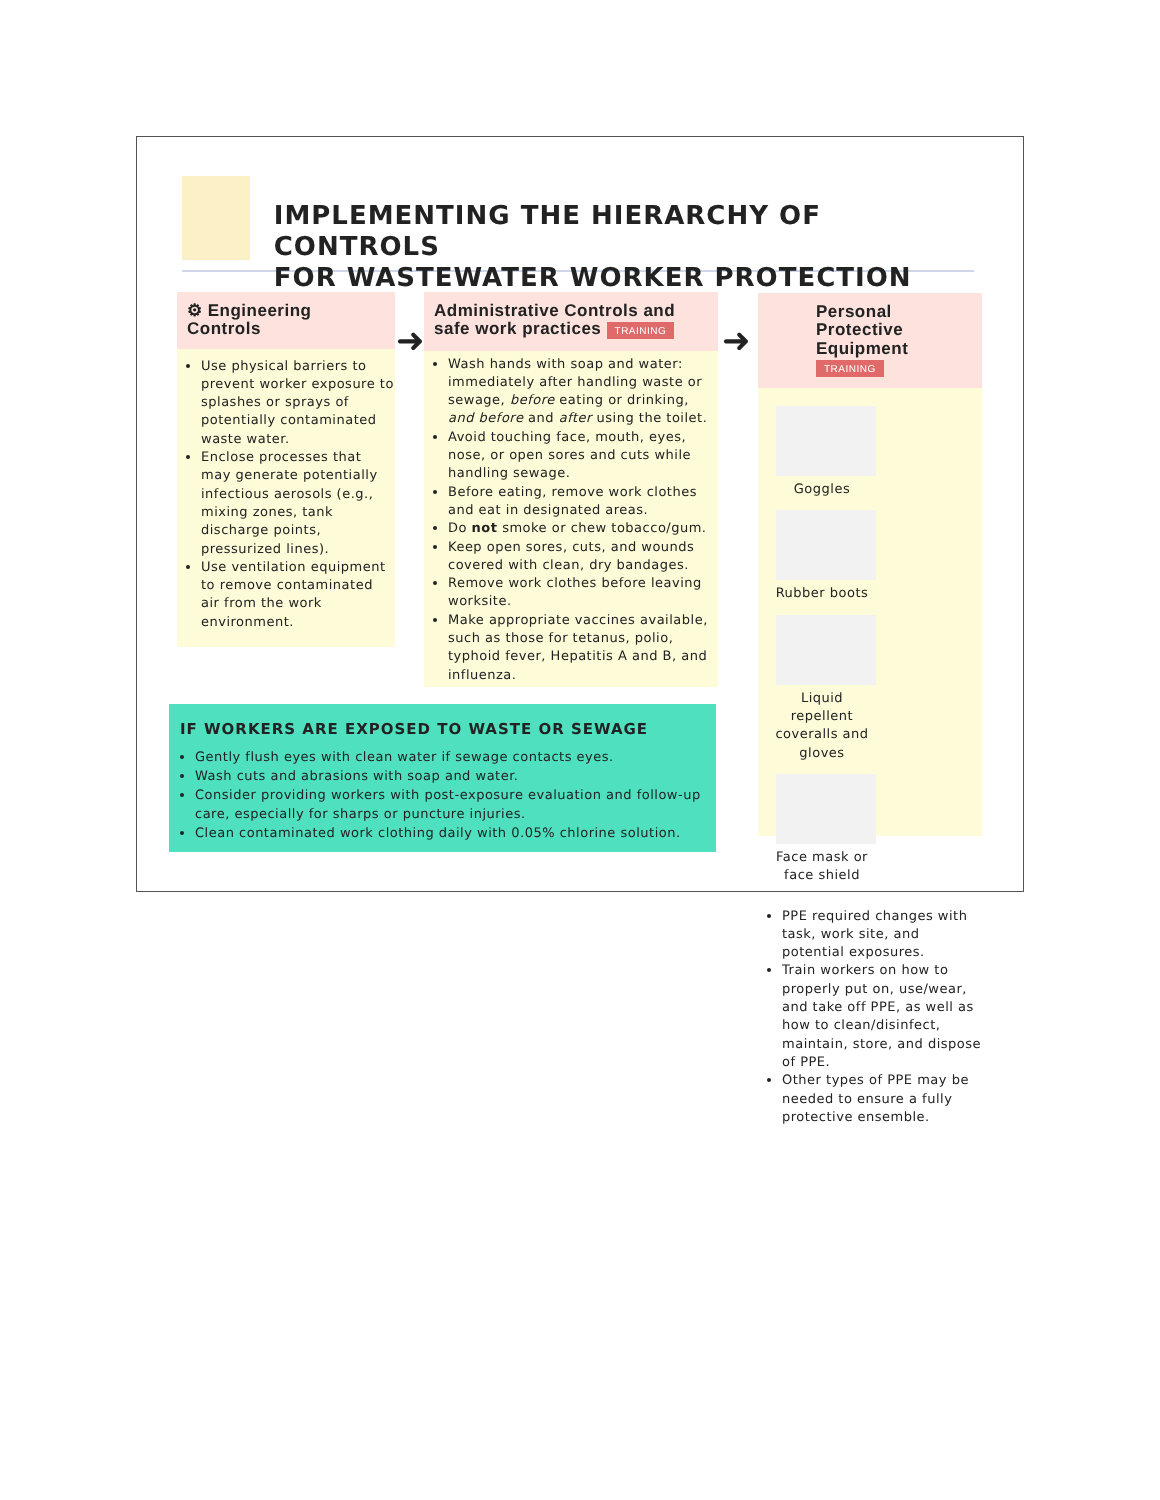IMPLEMENTING THE HIERARCHY OF CONTROLS
FOR WASTEWATER WORKER PROTECTION
⚙ Engineering Controls
Use physical barriers to prevent worker exposure to splashes or sprays of potentially contaminated waste water.
Enclose processes that may generate potentially infectious aerosols (e.g., mixing zones, tank discharge points, pressurized lines).
Use ventilation equipment to remove contaminated air from the work environment.
➜
Administrative Controls and safe work practices TRAINING
Wash hands with soap and water: immediately after handling waste or sewage, before eating or drinking, and before and after using the toilet.
Avoid touching face, mouth, eyes, nose, or open sores and cuts while handling sewage.
Before eating, remove work clothes and eat in designated areas.
Do not smoke or chew tobacco/gum.
Keep open sores, cuts, and wounds covered with clean, dry bandages.
Remove work clothes before leaving worksite.
Make appropriate vaccines available, such as those for tetanus, polio, typhoid fever, Hepatitis A and B, and influenza.
➜
Personal Protective Equipment TRAINING
Goggles
Rubber boots
Liquid repellent coveralls and gloves
Face mask or face shield
PPE required changes with task, work site, and potential exposures.
Train workers on how to properly put on, use/wear, and take off PPE, as well as how to clean/disinfect, maintain, store, and dispose of PPE.
Other types of PPE may be needed to ensure a fully protective ensemble.
IF WORKERS ARE EXPOSED TO WASTE OR SEWAGE
Gently flush eyes with clean water if sewage contacts eyes.
Wash cuts and abrasions with soap and water.
Consider providing workers with post-exposure evaluation and follow-up care, especially for sharps or puncture injuries.
Clean contaminated work clothing daily with 0.05% chlorine solution.